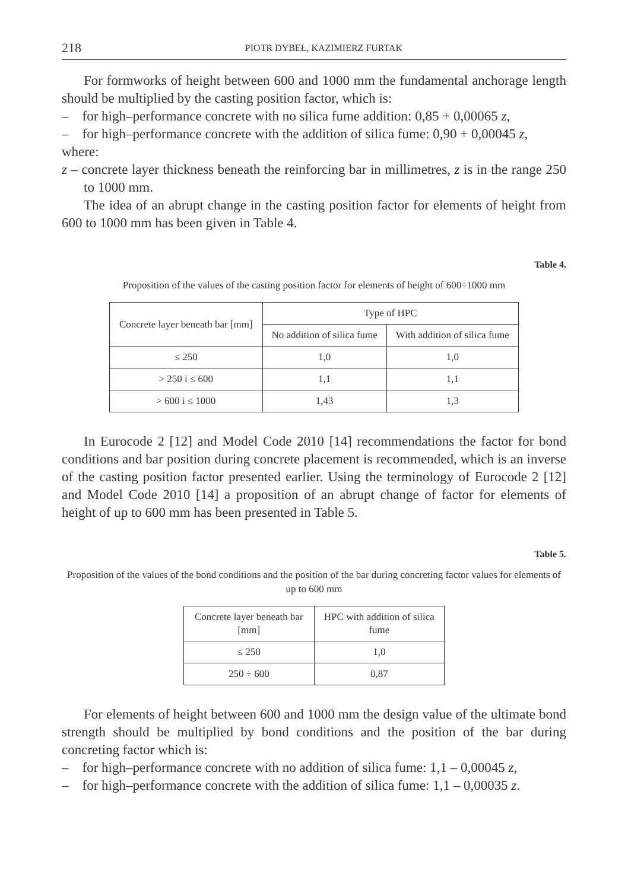218 PIOTR DYBEŁ, KAZIMIERZ FURTAK
For formworks of height between 600 and 1000 mm the fundamental anchorage length should be multiplied by the casting position factor, which is:
– for high–performance concrete with no silica fume addition: 0,85 + 0,00065 z,
– for high–performance concrete with the addition of silica fume: 0,90 + 0,00045 z,
where:
z – concrete layer thickness beneath the reinforcing bar in millimetres, z is in the range 250 to 1000 mm.
The idea of an abrupt change in the casting position factor for elements of height from 600 to 1000 mm has been given in Table 4.
Table 4.
Proposition of the values of the casting position factor for elements of height of 600÷1000 mm
| Concrete layer beneath bar [mm] | Type of HPC | |
| --- | --- | --- |
| | No addition of silica fume | With addition of silica fume |
| ≤ 250 | 1,0 | 1,0 |
| > 250 i ≤ 600 | 1,1 | 1,1 |
| > 600 i ≤ 1000 | 1,43 | 1,3 |
In Eurocode 2 [12] and Model Code 2010 [14] recommendations the factor for bond conditions and bar position during concrete placement is recommended, which is an inverse of the casting position factor presented earlier. Using the terminology of Eurocode 2 [12] and Model Code 2010 [14] a proposition of an abrupt change of factor for elements of height of up to 600 mm has been presented in Table 5.
Table 5.
Proposition of the values of the bond conditions and the position of the bar during concreting factor values for elements of up to 600 mm
| Concrete layer beneath bar [mm] | HPC with addition of silica fume |
| --- | --- |
| ≤ 250 | 1,0 |
| 250 ÷ 600 | 0,87 |
For elements of height between 600 and 1000 mm the design value of the ultimate bond strength should be multiplied by bond conditions and the position of the bar during concreting factor which is:
– for high–performance concrete with no addition of silica fume: 1,1 – 0,00045 z,
– for high–performance concrete with the addition of silica fume: 1,1 – 0,00035 z.